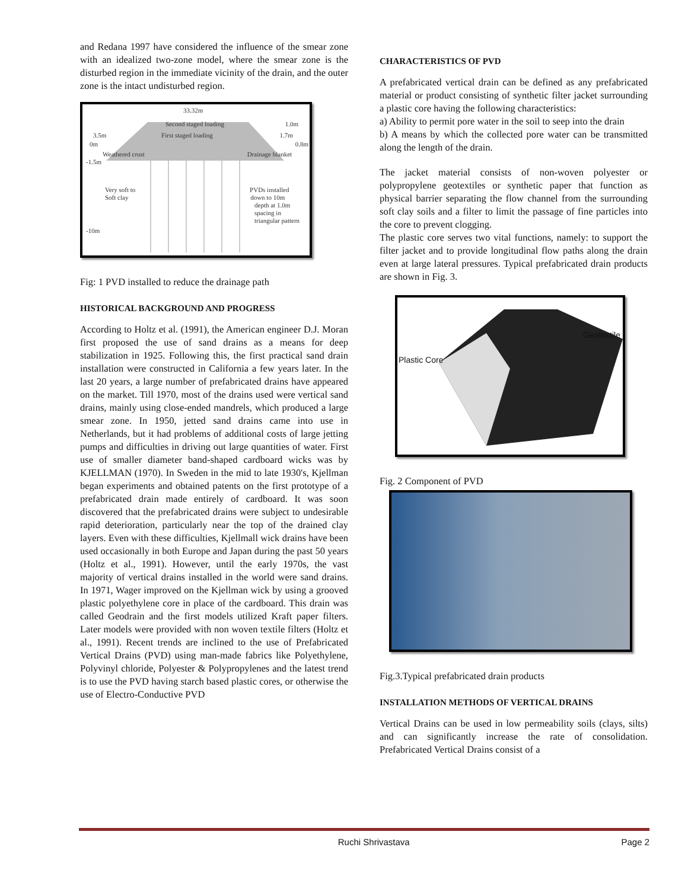and Redana 1997 have considered the influence of the smear zone with an idealized two-zone model, where the smear zone is the disturbed region in the immediate vicinity of the drain, and the outer zone is the intact undisturbed region.
33.32m
Second staged loading 1.0m
3.5m First staged loading 1.7m
0m 0.8m
Weathered crust Drainage blanket
-1.5m
Very soft to PVDs installed
Soft clay down to 10m
depth at 1.0m
spacing in
triangular pattern
-10m
Fig: 1 PVD installed to reduce the drainage path
HISTORICAL BACKGROUND AND PROGRESS
According to Holtz et al. (1991), the American engineer D.J. Moran first proposed the use of sand drains as a means for deep stabilization in 1925. Following this, the first practical sand drain installation were constructed in California a few years later. In the last 20 years, a large number of prefabricated drains have appeared on the market. Till 1970, most of the drains used were vertical sand drains, mainly using close-ended mandrels, which produced a large smear zone. In 1950, jetted sand drains came into use in Netherlands, but it had problems of additional costs of large jetting pumps and difficulties in driving out large quantities of water. First use of smaller diameter band-shaped cardboard wicks was by KJELLMAN (1970). In Sweden in the mid to late 1930's, Kjellman began experiments and obtained patents on the first prototype of a prefabricated drain made entirely of cardboard. It was soon discovered that the prefabricated drains were subject to undesirable rapid deterioration, particularly near the top of the drained clay layers. Even with these difficulties, Kjellmall wick drains have been used occasionally in both Europe and Japan during the past 50 years (Holtz et al., 1991). However, until the early 1970s, the vast majority of vertical drains installed in the world were sand drains. In 1971, Wager improved on the Kjellman wick by using a grooved plastic polyethylene core in place of the cardboard. This drain was called Geodrain and the first models utilized Kraft paper filters. Later models were provided with non woven textile filters (Holtz et al., 1991). Recent trends are inclined to the use of Prefabricated Vertical Drains (PVD) using man-made fabrics like Polyethylene, Polyvinyl chloride, Polyester & Polypropylenes and the latest trend is to use the PVD having starch based plastic cores, or otherwise the use of Electro-Conductive PVD
CHARACTERISTICS OF PVD
A prefabricated vertical drain can be defined as any prefabricated material or product consisting of synthetic filter jacket surrounding a plastic core having the following characteristics:
a) Ability to permit pore water in the soil to seep into the drain
b) A means by which the collected pore water can be transmitted along the length of the drain.
The jacket material consists of non-woven polyester or polypropylene geotextiles or synthetic paper that function as physical barrier separating the flow channel from the surrounding soft clay soils and a filter to limit the passage of fine particles into the core to prevent clogging.
The plastic core serves two vital functions, namely: to support the filter jacket and to provide longitudinal flow paths along the drain even at large lateral pressures. Typical prefabricated drain products are shown in Fig. 3.
Geotextile
Plastic Core
Fig. 2 Component of PVD
Fig.3.Typical prefabricated drain products
INSTALLATION METHODS OF VERTICAL DRAINS
Vertical Drains can be used in low permeability soils (clays, silts) and can significantly increase the rate of consolidation. Prefabricated Vertical Drains consist of a
Ruchi Shrivastava Page 2